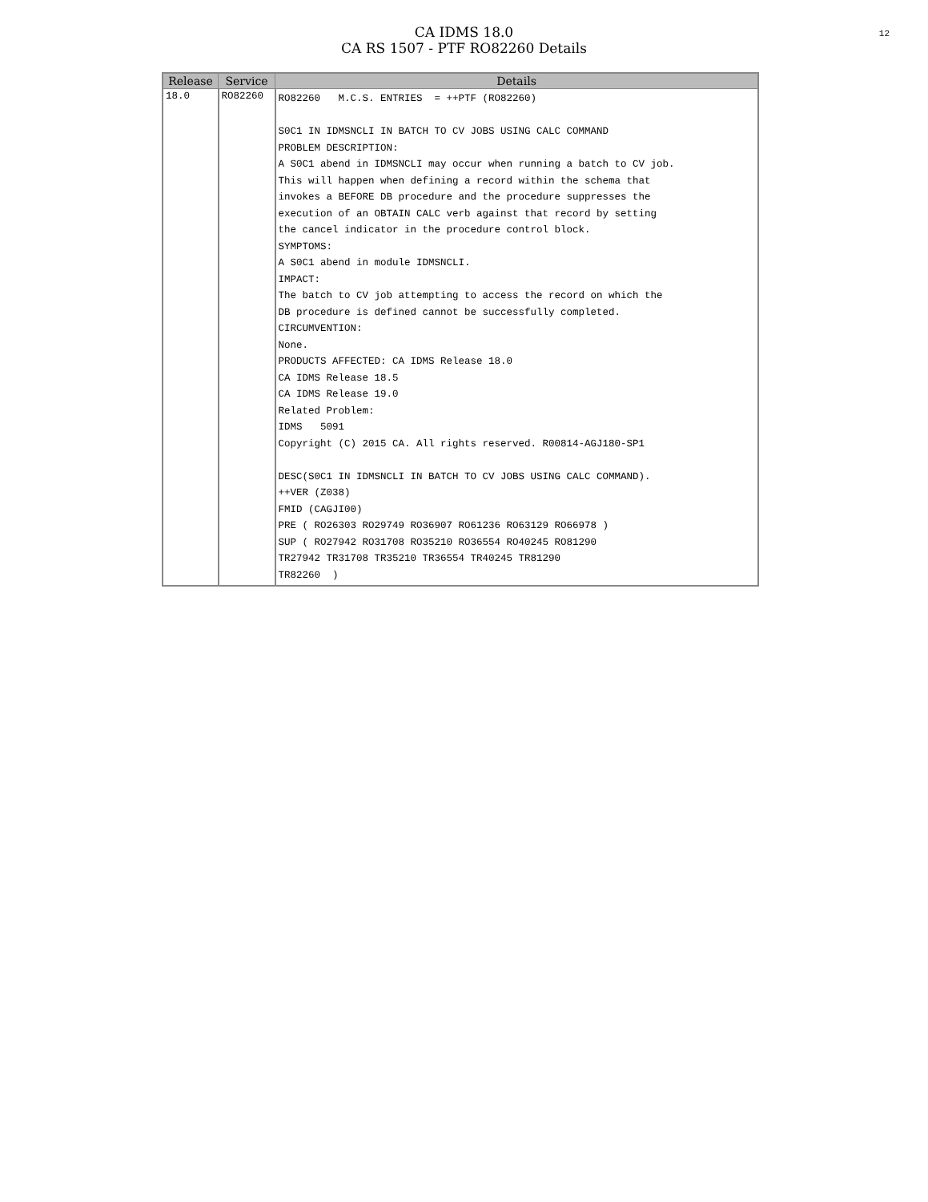12
CA IDMS 18.0
CA RS 1507 - PTF RO82260 Details
| Release | Service | Details |
| --- | --- | --- |
| 18.0 | RO82260 | RO82260 M.C.S. ENTRIES = ++PTF (RO82260) S0C1 IN IDMSNCLI IN BATCH TO CV JOBS USING CALC COMMAND PROBLEM DESCRIPTION: A S0C1 abend in IDMSNCLI may occur when running a batch to CV job. This will happen when defining a record within the schema that invokes a BEFORE DB procedure and the procedure suppresses the execution of an OBTAIN CALC verb against that record by setting the cancel indicator in the procedure control block. SYMPTOMS: A S0C1 abend in module IDMSNCLI. IMPACT: The batch to CV job attempting to access the record on which the DB procedure is defined cannot be successfully completed. CIRCUMVENTION: None. PRODUCTS AFFECTED: CA IDMS Release 18.0 CA IDMS Release 18.5 CA IDMS Release 19.0 Related Problem: IDMS 5091 Copyright (C) 2015 CA. All rights reserved. R00814-AGJ180-SP1 DESC(S0C1 IN IDMSNCLI IN BATCH TO CV JOBS USING CALC COMMAND). ++VER (Z038) FMID (CAGJI00) PRE ( RO26303 RO29749 RO36907 RO61236 RO63129 RO66978 ) SUP ( RO27942 RO31708 RO35210 RO36554 RO40245 RO81290 TR27942 TR31708 TR35210 TR36554 TR40245 TR81290 TR82260 ) |